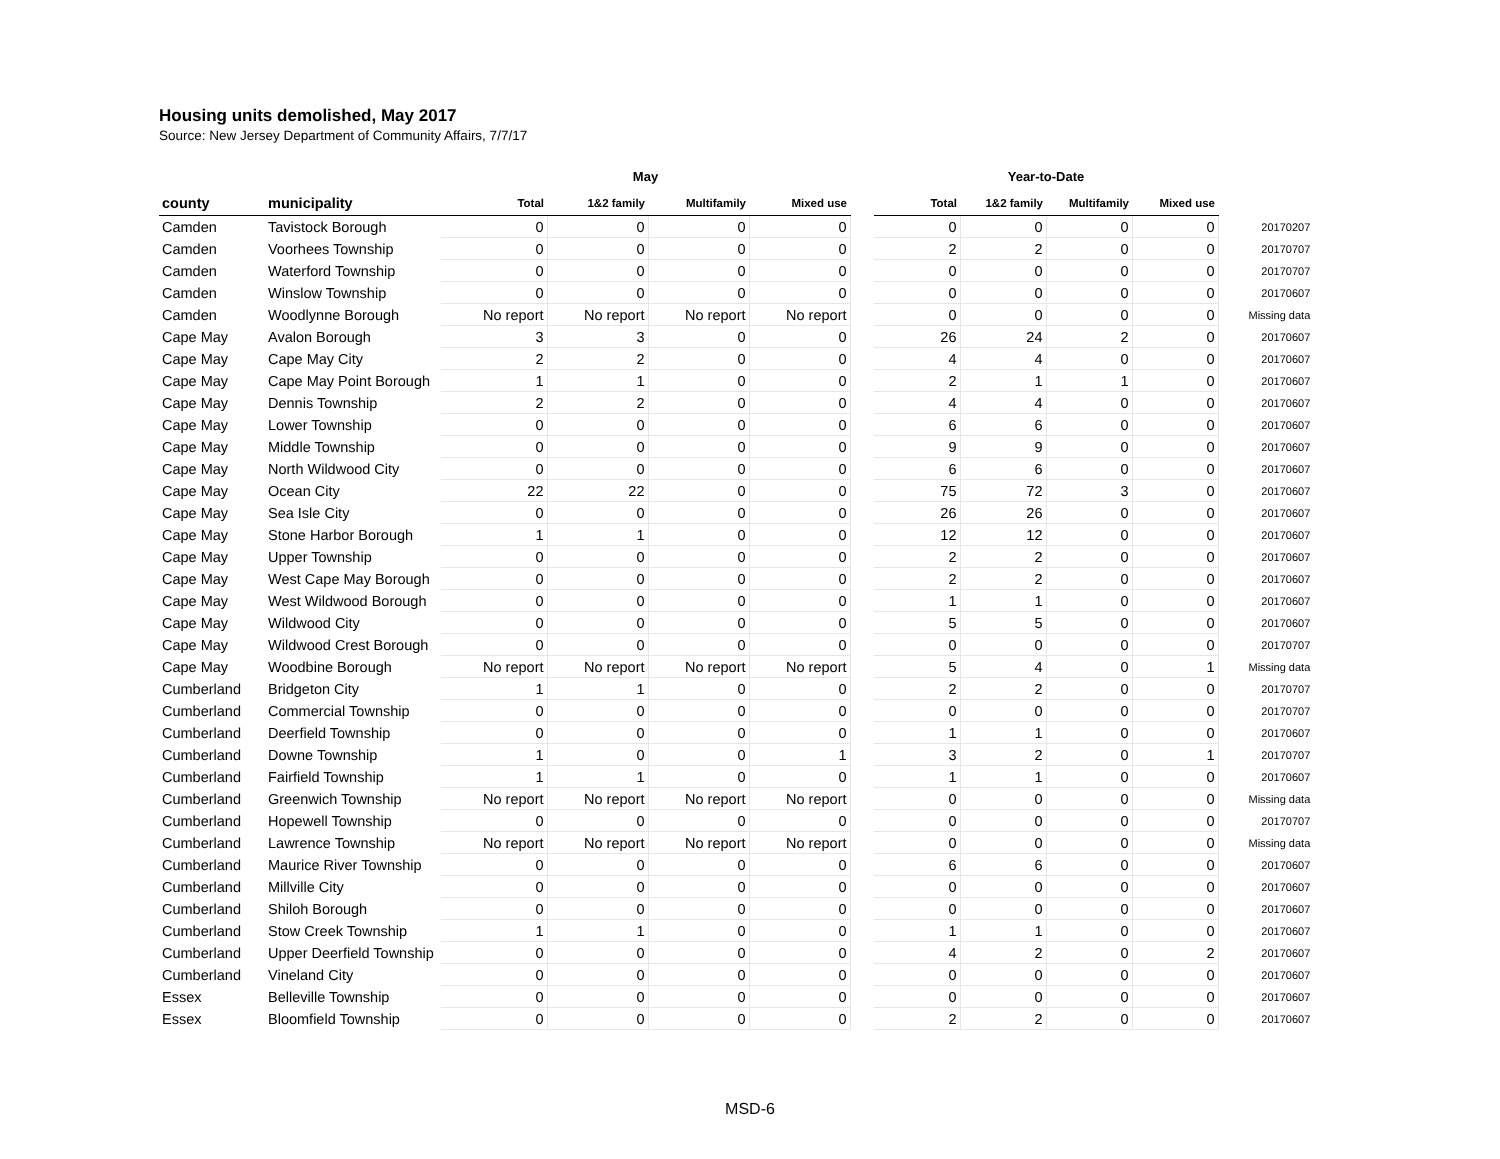Housing units demolished, May 2017
Source: New Jersey Department of Community Affairs, 7/7/17
| | | May | | | | | Year-to-Date | | | | |
| --- | --- | --- | --- | --- | --- | --- | --- | --- | --- | --- | --- |
| county | municipality | Total | 1&2 family | Multifamily | Mixed use | | Total | 1&2 family | Multifamily | Mixed use | |
| Camden | Tavistock Borough | 0 | 0 | 0 | 0 | | 0 | 0 | 0 | 0 | 20170207 |
| Camden | Voorhees Township | 0 | 0 | 0 | 0 | | 2 | 2 | 0 | 0 | 20170707 |
| Camden | Waterford Township | 0 | 0 | 0 | 0 | | 0 | 0 | 0 | 0 | 20170707 |
| Camden | Winslow Township | 0 | 0 | 0 | 0 | | 0 | 0 | 0 | 0 | 20170607 |
| Camden | Woodlynne Borough | No report | No report | No report | No report | | 0 | 0 | 0 | 0 | Missing data |
| Cape May | Avalon Borough | 3 | 3 | 0 | 0 | | 26 | 24 | 2 | 0 | 20170607 |
| Cape May | Cape May City | 2 | 2 | 0 | 0 | | 4 | 4 | 0 | 0 | 20170607 |
| Cape May | Cape May Point Borough | 1 | 1 | 0 | 0 | | 2 | 1 | 1 | 0 | 20170607 |
| Cape May | Dennis Township | 2 | 2 | 0 | 0 | | 4 | 4 | 0 | 0 | 20170607 |
| Cape May | Lower Township | 0 | 0 | 0 | 0 | | 6 | 6 | 0 | 0 | 20170607 |
| Cape May | Middle Township | 0 | 0 | 0 | 0 | | 9 | 9 | 0 | 0 | 20170607 |
| Cape May | North Wildwood City | 0 | 0 | 0 | 0 | | 6 | 6 | 0 | 0 | 20170607 |
| Cape May | Ocean City | 22 | 22 | 0 | 0 | | 75 | 72 | 3 | 0 | 20170607 |
| Cape May | Sea Isle City | 0 | 0 | 0 | 0 | | 26 | 26 | 0 | 0 | 20170607 |
| Cape May | Stone Harbor Borough | 1 | 1 | 0 | 0 | | 12 | 12 | 0 | 0 | 20170607 |
| Cape May | Upper Township | 0 | 0 | 0 | 0 | | 2 | 2 | 0 | 0 | 20170607 |
| Cape May | West Cape May Borough | 0 | 0 | 0 | 0 | | 2 | 2 | 0 | 0 | 20170607 |
| Cape May | West Wildwood Borough | 0 | 0 | 0 | 0 | | 1 | 1 | 0 | 0 | 20170607 |
| Cape May | Wildwood City | 0 | 0 | 0 | 0 | | 5 | 5 | 0 | 0 | 20170607 |
| Cape May | Wildwood Crest Borough | 0 | 0 | 0 | 0 | | 0 | 0 | 0 | 0 | 20170707 |
| Cape May | Woodbine Borough | No report | No report | No report | No report | | 5 | 4 | 0 | 1 | Missing data |
| Cumberland | Bridgeton City | 1 | 1 | 0 | 0 | | 2 | 2 | 0 | 0 | 20170707 |
| Cumberland | Commercial Township | 0 | 0 | 0 | 0 | | 0 | 0 | 0 | 0 | 20170707 |
| Cumberland | Deerfield Township | 0 | 0 | 0 | 0 | | 1 | 1 | 0 | 0 | 20170607 |
| Cumberland | Downe Township | 1 | 0 | 0 | 1 | | 3 | 2 | 0 | 1 | 20170707 |
| Cumberland | Fairfield Township | 1 | 1 | 0 | 0 | | 1 | 1 | 0 | 0 | 20170607 |
| Cumberland | Greenwich Township | No report | No report | No report | No report | | 0 | 0 | 0 | 0 | Missing data |
| Cumberland | Hopewell Township | 0 | 0 | 0 | 0 | | 0 | 0 | 0 | 0 | 20170707 |
| Cumberland | Lawrence Township | No report | No report | No report | No report | | 0 | 0 | 0 | 0 | Missing data |
| Cumberland | Maurice River Township | 0 | 0 | 0 | 0 | | 6 | 6 | 0 | 0 | 20170607 |
| Cumberland | Millville City | 0 | 0 | 0 | 0 | | 0 | 0 | 0 | 0 | 20170607 |
| Cumberland | Shiloh Borough | 0 | 0 | 0 | 0 | | 0 | 0 | 0 | 0 | 20170607 |
| Cumberland | Stow Creek Township | 1 | 1 | 0 | 0 | | 1 | 1 | 0 | 0 | 20170607 |
| Cumberland | Upper Deerfield Township | 0 | 0 | 0 | 0 | | 4 | 2 | 0 | 2 | 20170607 |
| Cumberland | Vineland City | 0 | 0 | 0 | 0 | | 0 | 0 | 0 | 0 | 20170607 |
| Essex | Belleville Township | 0 | 0 | 0 | 0 | | 0 | 0 | 0 | 0 | 20170607 |
| Essex | Bloomfield Township | 0 | 0 | 0 | 0 | | 2 | 2 | 0 | 0 | 20170607 |
MSD-6